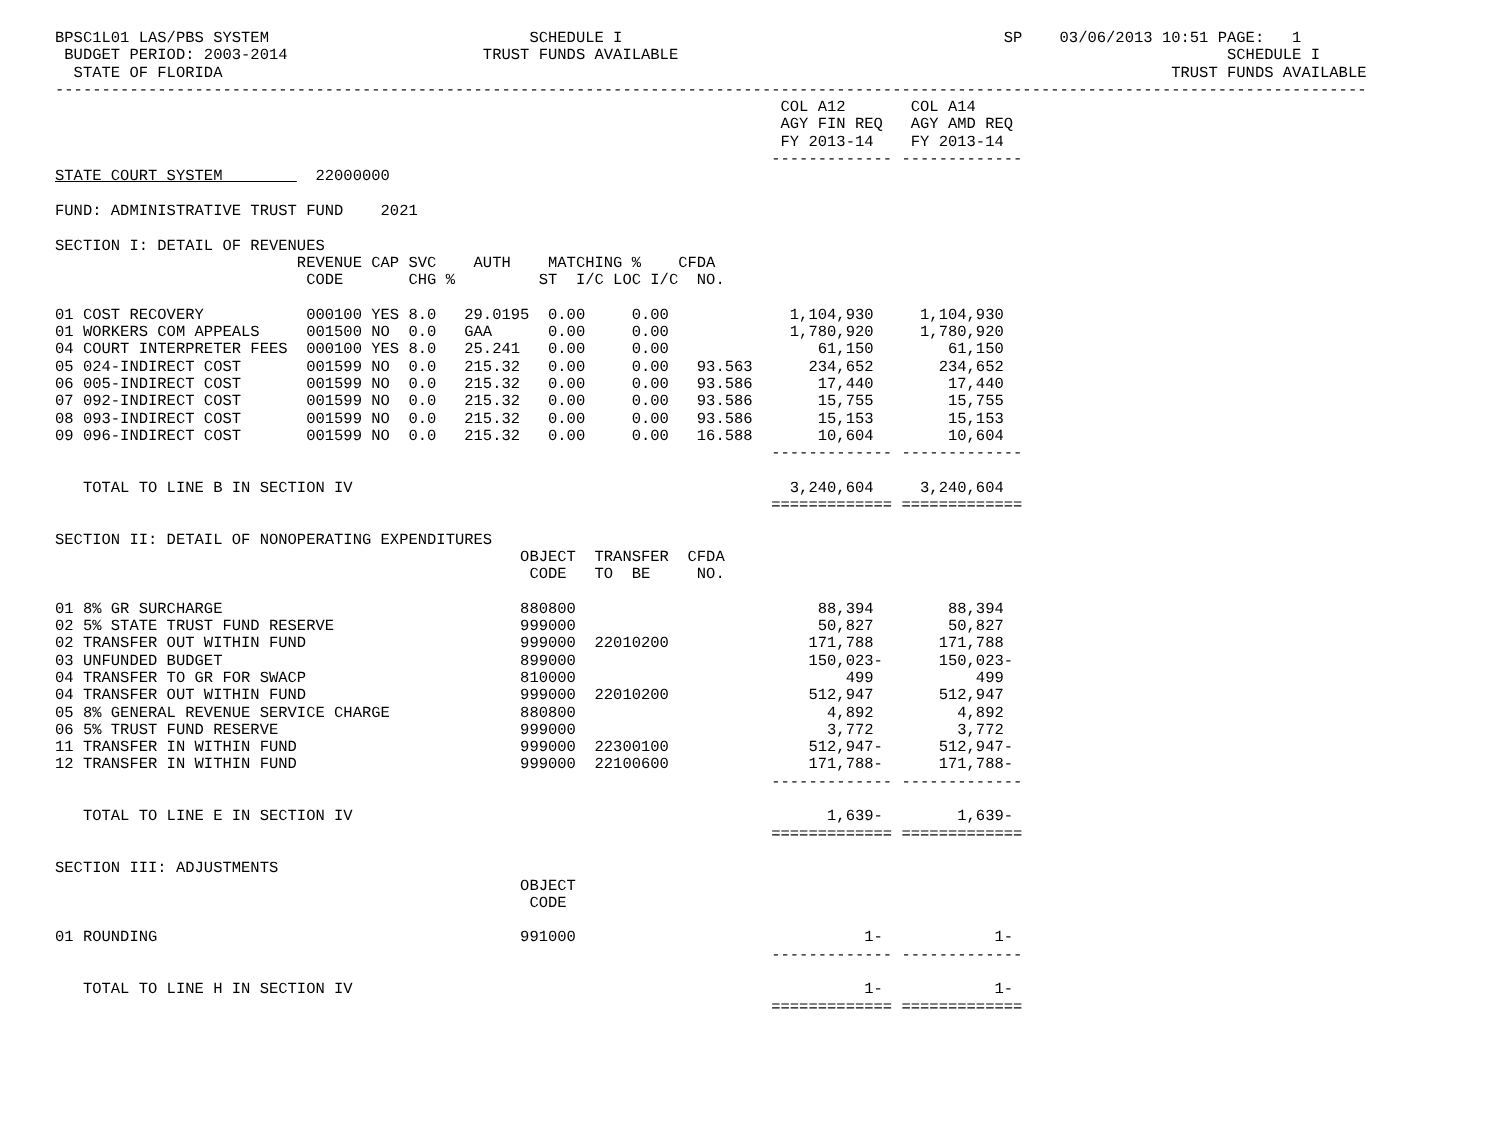BPSC1L01 LAS/PBS SYSTEM                            SCHEDULE I                                         SP    03/06/2013 10:51 PAGE:   1
 BUDGET PERIOD: 2003-2014                     TRUST FUNDS AVAILABLE                                                           SCHEDULE I
  STATE OF FLORIDA                                                                                                      TRUST FUNDS AVAILABLE
---------------------------------------------------------------------------------------------------------------------------------------------
                                                                              COL A12       COL A14
                                                                              AGY FIN REQ   AGY AMD REQ
                                                                              FY 2013-14    FY 2013-14
                                                                             ------------- -------------
STATE COURT SYSTEM          22000000

FUND: ADMINISTRATIVE TRUST FUND    2021

SECTION I: DETAIL OF REVENUES
                          REVENUE CAP SVC    AUTH    MATCHING %    CFDA
                           CODE       CHG %         ST  I/C LOC I/C  NO.

01 COST RECOVERY           000100 YES 8.0   29.0195  0.00     0.00             1,104,930     1,104,930
01 WORKERS COM APPEALS     001500 NO  0.0   GAA      0.00     0.00             1,780,920     1,780,920
04 COURT INTERPRETER FEES  000100 YES 8.0   25.241   0.00     0.00                61,150        61,150
05 024-INDIRECT COST       001599 NO  0.0   215.32   0.00     0.00   93.563      234,652       234,652
06 005-INDIRECT COST       001599 NO  0.0   215.32   0.00     0.00   93.586       17,440        17,440
07 092-INDIRECT COST       001599 NO  0.0   215.32   0.00     0.00   93.586       15,755        15,755
08 093-INDIRECT COST       001599 NO  0.0   215.32   0.00     0.00   93.586       15,153        15,153
09 096-INDIRECT COST       001599 NO  0.0   215.32   0.00     0.00   16.588       10,604        10,604
                                                                             ------------- -------------

   TOTAL TO LINE B IN SECTION IV                                               3,240,604     3,240,604
                                                                             ============= =============

SECTION II: DETAIL OF NONOPERATING EXPENDITURES
                                                  OBJECT  TRANSFER  CFDA
                                                   CODE   TO  BE     NO.

01 8% GR SURCHARGE                                880800                          88,394        88,394
02 5% STATE TRUST FUND RESERVE                    999000                          50,827        50,827
02 TRANSFER OUT WITHIN FUND                       999000  22010200               171,788       171,788
03 UNFUNDED BUDGET                                899000                         150,023-      150,023-
04 TRANSFER TO GR FOR SWACP                       810000                             499           499
04 TRANSFER OUT WITHIN FUND                       999000  22010200               512,947       512,947
05 8% GENERAL REVENUE SERVICE CHARGE              880800                           4,892         4,892
06 5% TRUST FUND RESERVE                          999000                           3,772         3,772
11 TRANSFER IN WITHIN FUND                        999000  22300100               512,947-      512,947-
12 TRANSFER IN WITHIN FUND                        999000  22100600               171,788-      171,788-
                                                                             ------------- -------------

   TOTAL TO LINE E IN SECTION IV                                                   1,639-        1,639-
                                                                             ============= =============

SECTION III: ADJUSTMENTS
                                                  OBJECT
                                                   CODE

01 ROUNDING                                       991000                               1-            1-
                                                                             ------------- -------------

   TOTAL TO LINE H IN SECTION IV                                                       1-            1-
                                                                             ============= =============